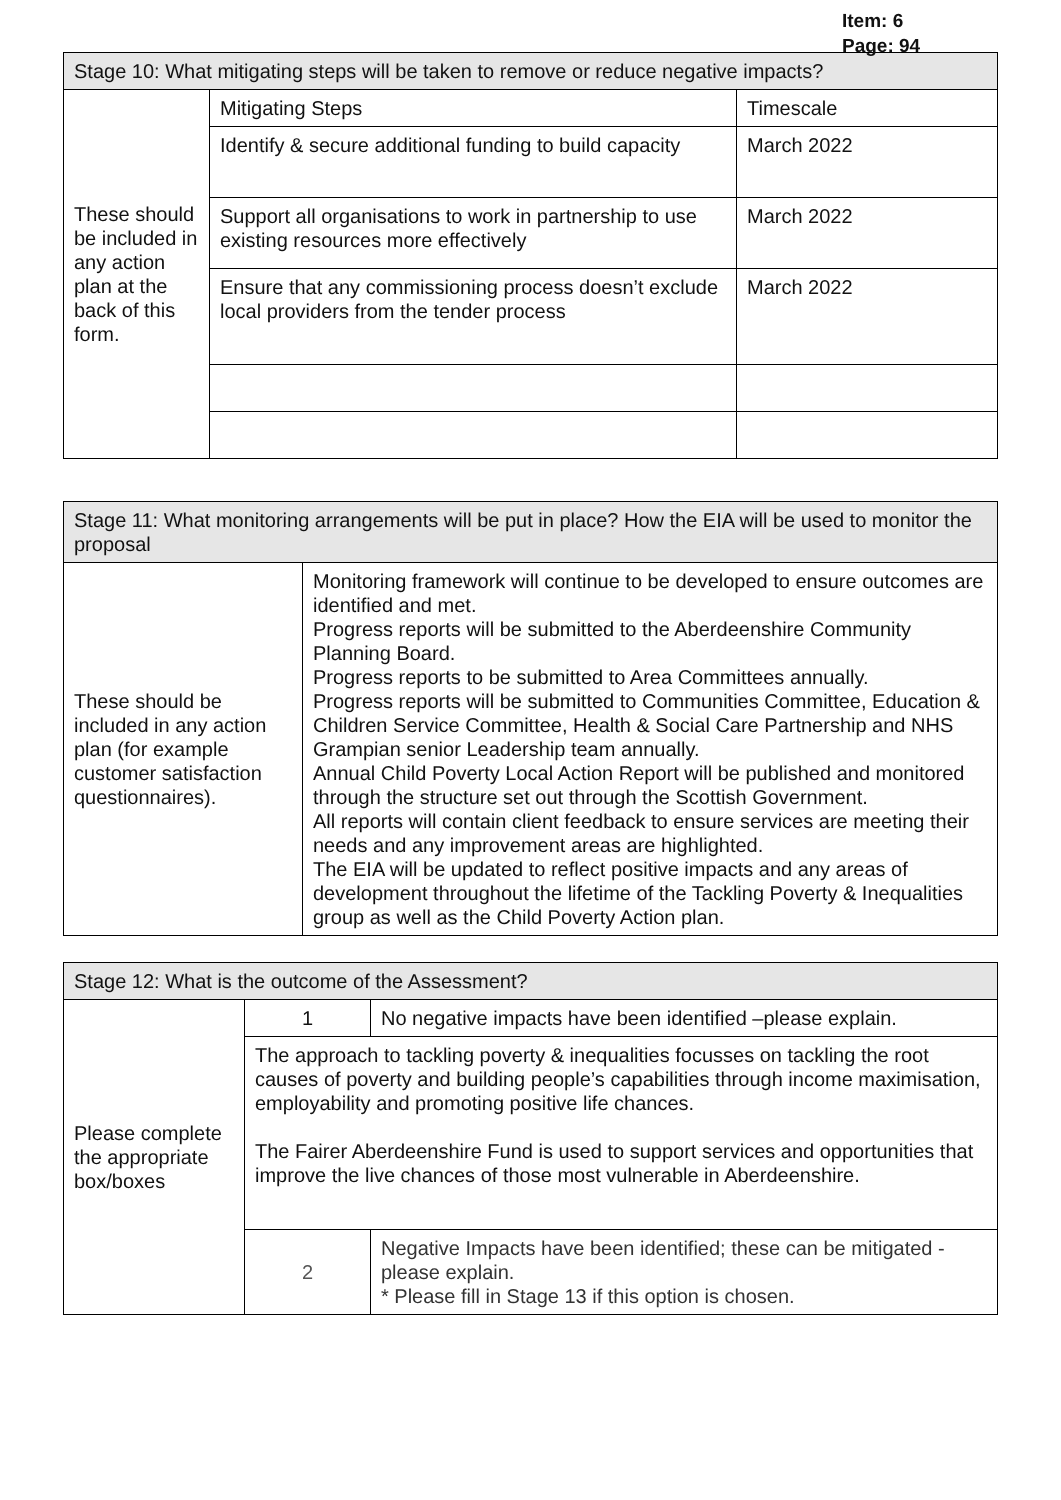Item: 6
Page: 94
| Stage 10: What mitigating steps will be taken to remove or reduce negative impacts? | | |
| These should be included in any action plan at the back of this form. | Mitigating Steps | Timescale |
| | Identify & secure additional funding to build capacity | March 2022 |
| | Support all organisations to work in partnership to use existing resources more effectively | March 2022 |
| | Ensure that any commissioning process doesn’t exclude local providers from the tender process | March 2022 |
| Stage 11: What monitoring arrangements will be put in place? How the EIA will be used to monitor the proposal | |
| These should be included in any action plan (for example customer satisfaction questionnaires). | Monitoring framework will continue to be developed to ensure outcomes are identified and met. Progress reports will be submitted to the Aberdeenshire Community Planning Board. Progress reports to be submitted to Area Committees annually. Progress reports will be submitted to Communities Committee, Education & Children Service Committee, Health & Social Care Partnership and NHS Grampian senior Leadership team annually. Annual Child Poverty Local Action Report will be published and monitored through the structure set out through the Scottish Government. All reports will contain client feedback to ensure services are meeting their needs and any improvement areas are highlighted. The EIA will be updated to reflect positive impacts and any areas of development throughout the lifetime of the Tackling Poverty & Inequalities group as well as the Child Poverty Action plan. |
| Stage 12: What is the outcome of the Assessment? | | |
| Please complete the appropriate box/boxes | 1 | No negative impacts have been identified –please explain. |
| | The approach to tackling poverty & inequalities focusses on tackling the root causes of poverty and building people’s capabilities through income maximisation, employability and promoting positive life chances. The Fairer Aberdeenshire Fund is used to support services and opportunities that improve the live chances of those most vulnerable in Aberdeenshire. | |
| | 2 | Negative Impacts have been identified; these can be mitigated - please explain. * Please fill in Stage 13 if this option is chosen. |